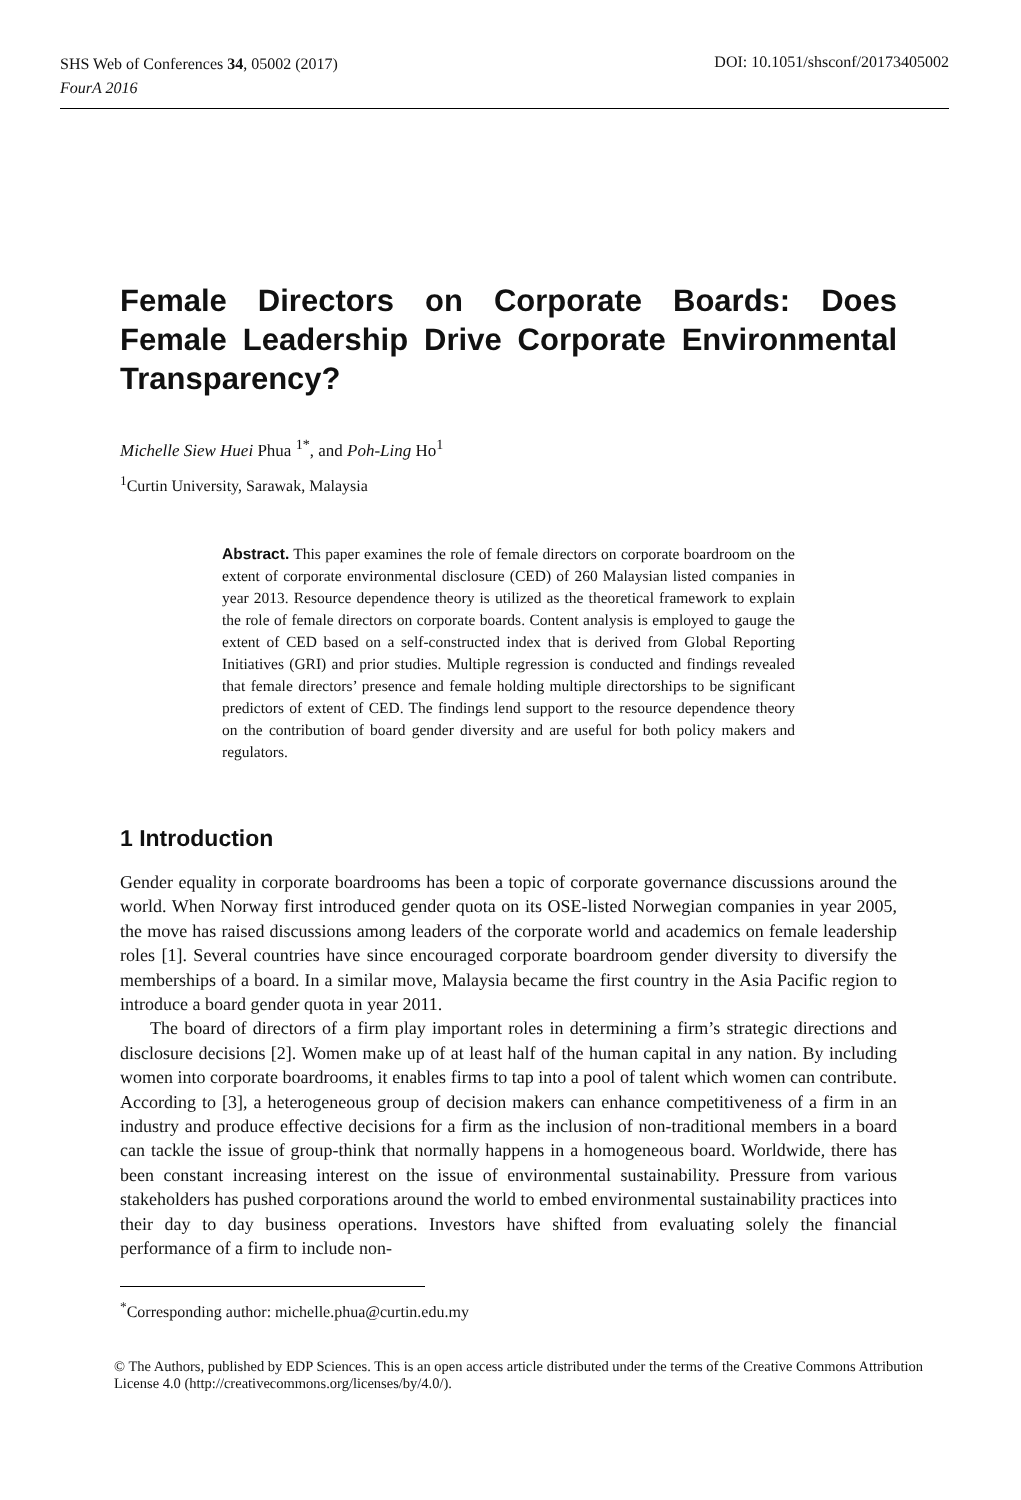SHS Web of Conferences 34, 05002 (2017)
FourA 2016
DOI: 10.1051/shsconf/20173405002
Female Directors on Corporate Boards: Does Female Leadership Drive Corporate Environmental Transparency?
Michelle Siew Huei Phua <sup>1*</sup>, and Poh-Ling Ho<sup>1</sup>
<sup>1</sup> Curtin University, Sarawak, Malaysia
Abstract. This paper examines the role of female directors on corporate boardroom on the extent of corporate environmental disclosure (CED) of 260 Malaysian listed companies in year 2013. Resource dependence theory is utilized as the theoretical framework to explain the role of female directors on corporate boards. Content analysis is employed to gauge the extent of CED based on a self-constructed index that is derived from Global Reporting Initiatives (GRI) and prior studies. Multiple regression is conducted and findings revealed that female directors’ presence and female holding multiple directorships to be significant predictors of extent of CED. The findings lend support to the resource dependence theory on the contribution of board gender diversity and are useful for both policy makers and regulators.
1 Introduction
Gender equality in corporate boardrooms has been a topic of corporate governance discussions around the world. When Norway first introduced gender quota on its OSE-listed Norwegian companies in year 2005, the move has raised discussions among leaders of the corporate world and academics on female leadership roles [1]. Several countries have since encouraged corporate boardroom gender diversity to diversify the memberships of a board. In a similar move, Malaysia became the first country in the Asia Pacific region to introduce a board gender quota in year 2011.
The board of directors of a firm play important roles in determining a firm’s strategic directions and disclosure decisions [2]. Women make up of at least half of the human capital in any nation. By including women into corporate boardrooms, it enables firms to tap into a pool of talent which women can contribute. According to [3], a heterogeneous group of decision makers can enhance competitiveness of a firm in an industry and produce effective decisions for a firm as the inclusion of non-traditional members in a board can tackle the issue of group-think that normally happens in a homogeneous board. Worldwide, there has been constant increasing interest on the issue of environmental sustainability. Pressure from various stakeholders has pushed corporations around the world to embed environmental sustainability practices into their day to day business operations. Investors have shifted from evaluating solely the financial performance of a firm to include non-
<sup>*</sup> Corresponding author: michelle.phua@curtin.edu.my
© The Authors, published by EDP Sciences. This is an open access article distributed under the terms of the Creative Commons Attribution License 4.0 (http://creativecommons.org/licenses/by/4.0/).